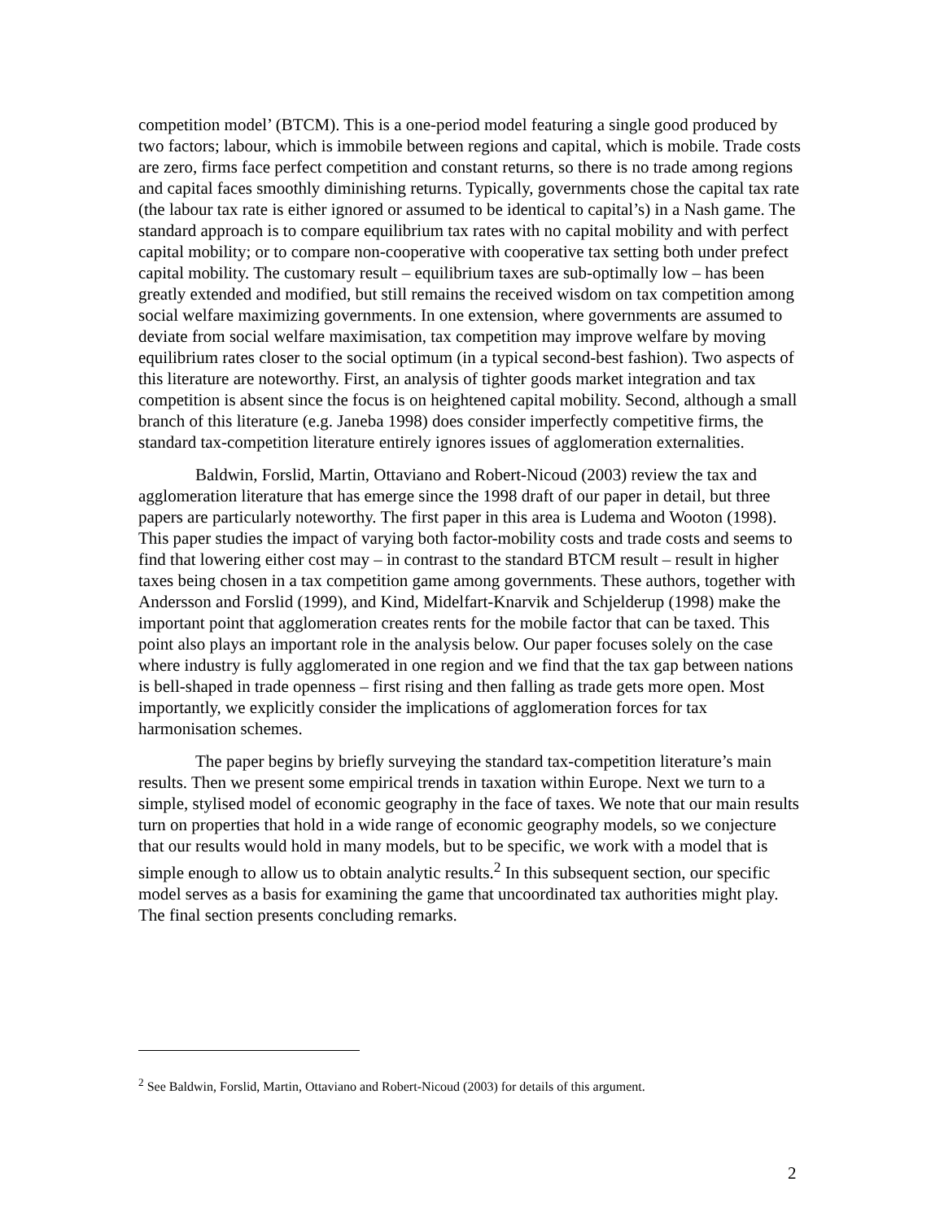competition model’ (BTCM). This is a one-period model featuring a single good produced by two factors; labour, which is immobile between regions and capital, which is mobile. Trade costs are zero, firms face perfect competition and constant returns, so there is no trade among regions and capital faces smoothly diminishing returns. Typically, governments chose the capital tax rate (the labour tax rate is either ignored or assumed to be identical to capital’s) in a Nash game. The standard approach is to compare equilibrium tax rates with no capital mobility and with perfect capital mobility; or to compare non-cooperative with cooperative tax setting both under prefect capital mobility. The customary result – equilibrium taxes are sub-optimally low – has been greatly extended and modified, but still remains the received wisdom on tax competition among social welfare maximizing governments. In one extension, where governments are assumed to deviate from social welfare maximisation, tax competition may improve welfare by moving equilibrium rates closer to the social optimum (in a typical second-best fashion). Two aspects of this literature are noteworthy. First, an analysis of tighter goods market integration and tax competition is absent since the focus is on heightened capital mobility. Second, although a small branch of this literature (e.g. Janeba 1998) does consider imperfectly competitive firms, the standard tax-competition literature entirely ignores issues of agglomeration externalities.
Baldwin, Forslid, Martin, Ottaviano and Robert-Nicoud (2003) review the tax and agglomeration literature that has emerge since the 1998 draft of our paper in detail, but three papers are particularly noteworthy. The first paper in this area is Ludema and Wooton (1998). This paper studies the impact of varying both factor-mobility costs and trade costs and seems to find that lowering either cost may – in contrast to the standard BTCM result – result in higher taxes being chosen in a tax competition game among governments. These authors, together with Andersson and Forslid (1999), and Kind, Midelfart-Knarvik and Schjelderup (1998) make the important point that agglomeration creates rents for the mobile factor that can be taxed. This point also plays an important role in the analysis below. Our paper focuses solely on the case where industry is fully agglomerated in one region and we find that the tax gap between nations is bell-shaped in trade openness – first rising and then falling as trade gets more open. Most importantly, we explicitly consider the implications of agglomeration forces for tax harmonisation schemes.
The paper begins by briefly surveying the standard tax-competition literature’s main results. Then we present some empirical trends in taxation within Europe. Next we turn to a simple, stylised model of economic geography in the face of taxes. We note that our main results turn on properties that hold in a wide range of economic geography models, so we conjecture that our results would hold in many models, but to be specific, we work with a model that is simple enough to allow us to obtain analytic results.<sup>2</sup> In this subsequent section, our specific model serves as a basis for examining the game that uncoordinated tax authorities might play. The final section presents concluding remarks.
<sup>2</sup> See Baldwin, Forslid, Martin, Ottaviano and Robert-Nicoud (2003) for details of this argument.
2